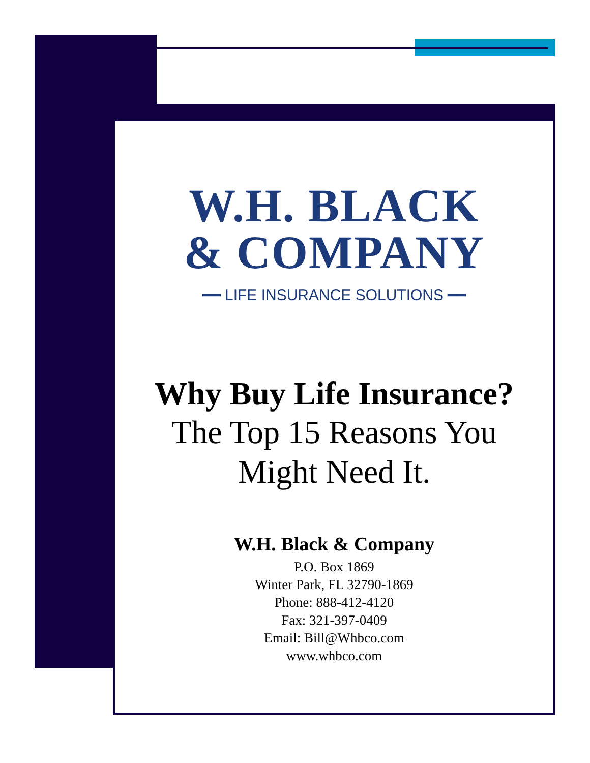W.H. BLACK
& COMPANY
━━ LIFE INSURANCE SOLUTIONS ━━
Why Buy Life Insurance?
The Top 15 Reasons You
Might Need It.
W.H. Black & Company
P.O. Box 1869
Winter Park, FL 32790-1869
Phone: 888-412-4120
Fax: 321-397-0409
Email: Bill@Whbco.com
www.whbco.com